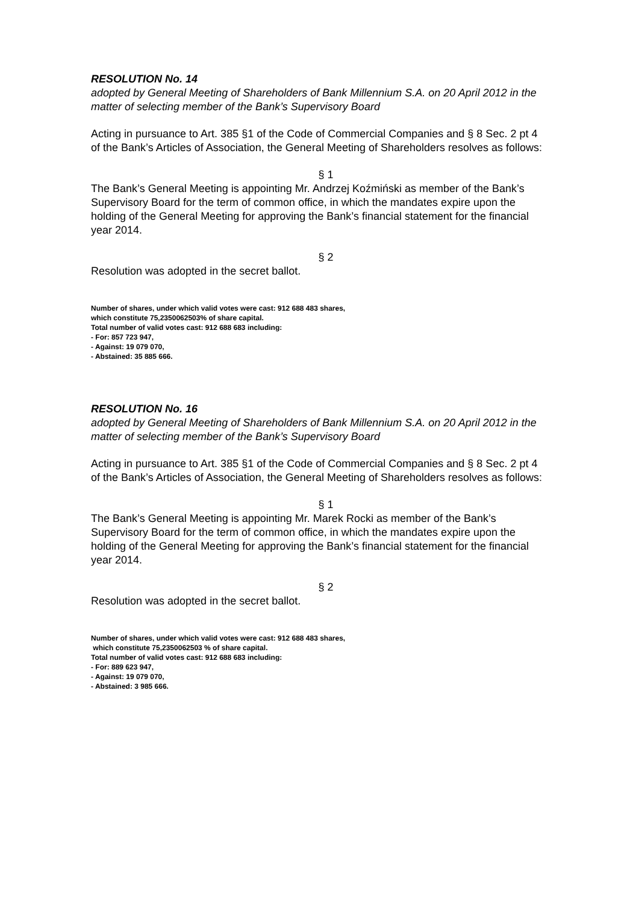RESOLUTION No. 14
adopted by General Meeting of Shareholders of Bank Millennium S.A. on 20 April 2012 in the matter of selecting member of the Bank’s Supervisory Board
Acting in pursuance to Art. 385 §1 of the Code of Commercial Companies and § 8 Sec. 2 pt 4 of the Bank’s Articles of Association, the General Meeting of Shareholders resolves as follows:
§ 1
The Bank’s General Meeting is appointing Mr. Andrzej Koźmiński as member of the Bank’s Supervisory Board for the term of common office, in which the mandates expire upon the holding of the General Meeting for approving the Bank’s financial statement for the financial year 2014.
§ 2
Resolution was adopted in the secret ballot.
Number of shares, under which valid votes were cast: 912 688 483 shares,
which constitute 75,2350062503% of share capital.
Total number of valid votes cast: 912 688 683 including:
- For: 857 723 947,
- Against: 19 079 070,
- Abstained: 35 885 666.
RESOLUTION No. 16
adopted by General Meeting of Shareholders of Bank Millennium S.A. on 20 April 2012 in the matter of selecting member of the Bank’s Supervisory Board
Acting in pursuance to Art. 385 §1 of the Code of Commercial Companies and § 8 Sec. 2 pt 4 of the Bank’s Articles of Association, the General Meeting of Shareholders resolves as follows:
§ 1
The Bank’s General Meeting is appointing Mr. Marek Rocki as member of the Bank’s Supervisory Board for the term of common office, in which the mandates expire upon the holding of the General Meeting for approving the Bank’s financial statement for the financial year 2014.
§ 2
Resolution was adopted in the secret ballot.
Number of shares, under which valid votes were cast: 912 688 483 shares,
which constitute 75,2350062503 % of share capital.
Total number of valid votes cast: 912 688 683 including:
- For: 889 623 947,
- Against: 19 079 070,
- Abstained: 3 985 666.